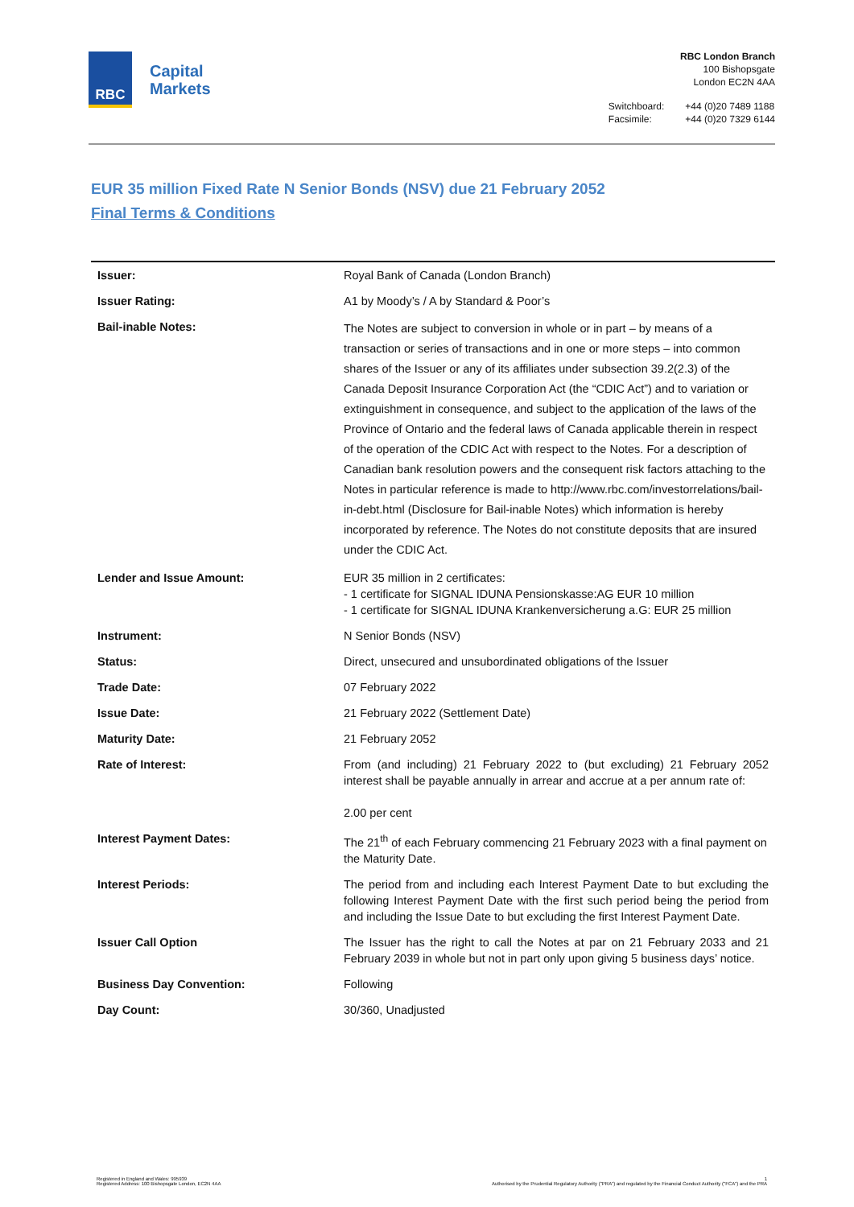RBC
Capital
Markets
RBC London Branch
100 Bishopsgate
London EC2N 4AA
| Switchboard: | +44 (0)20 7489 1188 |
| Facsimile: | +44 (0)20 7329 6144 |
EUR 35 million Fixed Rate N Senior Bonds (NSV) due 21 February 2052
Final Terms & Conditions
| Issuer: | Royal Bank of Canada (London Branch) |
| Issuer Rating: | A1 by Moody’s / A by Standard & Poor’s |
| Bail-inable Notes: | The Notes are subject to conversion in whole or in part – by means of a transaction or series of transactions and in one or more steps – into common shares of the Issuer or any of its affiliates under subsection 39.2(2.3) of the Canada Deposit Insurance Corporation Act (the “CDIC Act”) and to variation or extinguishment in consequence, and subject to the application of the laws of the Province of Ontario and the federal laws of Canada applicable therein in respect of the operation of the CDIC Act with respect to the Notes. For a description of Canadian bank resolution powers and the consequent risk factors attaching to the Notes in particular reference is made to http://www.rbc.com/investorrelations/bail-in-debt.html (Disclosure for Bail-inable Notes) which information is hereby incorporated by reference. The Notes do not constitute deposits that are insured under the CDIC Act. |
| Lender and Issue Amount: | EUR 35 million in 2 certificates: - 1 certificate for SIGNAL IDUNA Pensionskasse:AG EUR 10 million - 1 certificate for SIGNAL IDUNA Krankenversicherung a.G: EUR 25 million |
| Instrument: | N Senior Bonds (NSV) |
| Status: | Direct, unsecured and unsubordinated obligations of the Issuer |
| Trade Date: | 07 February 2022 |
| Issue Date: | 21 February 2022 (Settlement Date) |
| Maturity Date: | 21 February 2052 |
| Rate of Interest: | From (and including) 21 February 2022 to (but excluding) 21 February 2052 interest shall be payable annually in arrear and accrue at a per annum rate of: 2.00 per cent |
| Interest Payment Dates: | The 21<sup>th</sup> of each February commencing 21 February 2023 with a final payment on the Maturity Date. |
| Interest Periods: | The period from and including each Interest Payment Date to but excluding the following Interest Payment Date with the first such period being the period from and including the Issue Date to but excluding the first Interest Payment Date. |
| Issuer Call Option | The Issuer has the right to call the Notes at par on 21 February 2033 and 21 February 2039 in whole but not in part only upon giving 5 business days’ notice. |
| Business Day Convention: | Following |
| Day Count: | 30/360, Unadjusted |
Registered in England and Wales: 995939
Registered Address: 100 Bishopsgate London, EC2N 4AA
1
Authorised by the Prudential Regulatory Authority ("PRA") and regulated by the Financial Conduct Authority ("FCA") and the PRA